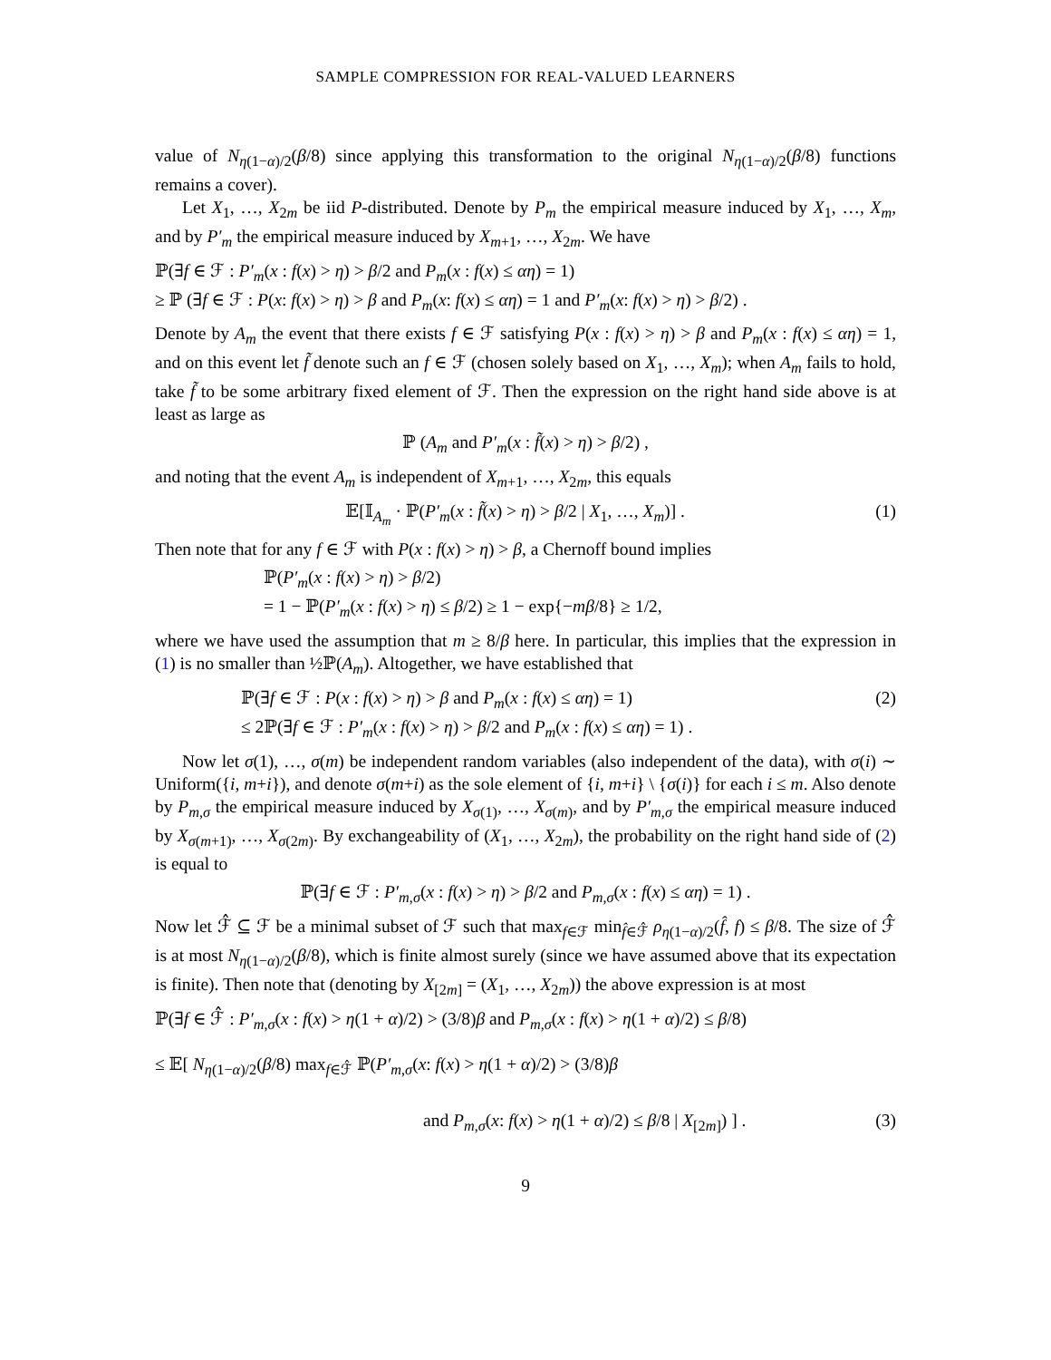SAMPLE COMPRESSION FOR REAL-VALUED LEARNERS
value of N<sub>η(1−α)/2</sub>(β/8) since applying this transformation to the original N<sub>η(1−α)/2</sub>(β/8) functions remains a cover).
Let X<sub>1</sub>, …, X<sub>2m</sub> be iid P-distributed. Denote by P<sub>m</sub> the empirical measure induced by X<sub>1</sub>, …, X<sub>m</sub>, and by P′<sub>m</sub> the empirical measure induced by X<sub>m+1</sub>, …, X<sub>2m</sub>. We have
ℙ(∃f ∈ ℱ : P′<sub>m</sub>(x : f(x) > η) > β/2 and P<sub>m</sub>(x : f(x) ≤ αη) = 1)
≥ ℙ (∃f ∈ ℱ : P(x: f(x) > η) > β and P<sub>m</sub>(x: f(x) ≤ αη) = 1 and P′<sub>m</sub>(x: f(x) > η) > β/2) .
Denote by A<sub>m</sub> the event that there exists f ∈ ℱ satisfying P(x : f(x) > η) > β and P<sub>m</sub>(x : f(x) ≤ αη) = 1, and on this event let f̃ denote such an f ∈ ℱ (chosen solely based on X<sub>1</sub>, …, X<sub>m</sub>); when A<sub>m</sub> fails to hold, take f̃ to be some arbitrary fixed element of ℱ. Then the expression on the right hand side above is at least as large as
ℙ (A<sub>m</sub> and P′<sub>m</sub>(x : f̃(x) > η) > β/2) ,
and noting that the event A<sub>m</sub> is independent of X<sub>m+1</sub>, …, X<sub>2m</sub>, this equals
(1) 𝔼[𝕀<sub>A<sub>m</sub></sub> · ℙ(P′<sub>m</sub>(x : f̃(x) > η) > β/2 | X<sub>1</sub>, …, X<sub>m</sub>)] .
Then note that for any f ∈ ℱ with P(x : f(x) > η) > β, a Chernoff bound implies
ℙ(P′<sub>m</sub>(x : f(x) > η) > β/2)
= 1 − ℙ(P′<sub>m</sub>(x : f(x) > η) ≤ β/2) ≥ 1 − exp{−mβ/8} ≥ 1/2,
where we have used the assumption that m ≥ 8/β here. In particular, this implies that the expression in (1) is no smaller than ½ℙ(A<sub>m</sub>). Altogether, we have established that
(2) ℙ(∃f ∈ ℱ : P(x : f(x) > η) > β and P<sub>m</sub>(x : f(x) ≤ αη) = 1)
≤ 2ℙ(∃f ∈ ℱ : P′<sub>m</sub>(x : f(x) > η) > β/2 and P<sub>m</sub>(x : f(x) ≤ αη) = 1) .
Now let σ(1), …, σ(m) be independent random variables (also independent of the data), with σ(i) ∼ Uniform({i, m+i}), and denote σ(m+i) as the sole element of {i, m+i} \ {σ(i)} for each i ≤ m. Also denote by P<sub>m,σ</sub> the empirical measure induced by X<sub>σ(1)</sub>, …, X<sub>σ(m)</sub>, and by P′<sub>m,σ</sub> the empirical measure induced by X<sub>σ(m+1)</sub>, …, X<sub>σ(2m)</sub>. By exchangeability of (X<sub>1</sub>, …, X<sub>2m</sub>), the probability on the right hand side of (2) is equal to
ℙ(∃f ∈ ℱ : P′<sub>m,σ</sub>(x : f(x) > η) > β/2 and P<sub>m,σ</sub>(x : f(x) ≤ αη) = 1) .
Now let ℱ̂ ⊆ ℱ be a minimal subset of ℱ such that max<sub>f∈ℱ</sub> min<sub>f̂∈ℱ̂</sub> ρ<sub>η(1−α)/2</sub>(f̂, f) ≤ β/8. The size of ℱ̂ is at most N<sub>η(1−α)/2</sub>(β/8), which is finite almost surely (since we have assumed above that its expectation is finite). Then note that (denoting by X<sub>[2m]</sub> = (X<sub>1</sub>, …, X<sub>2m</sub>)) the above expression is at most
ℙ(∃f ∈ ℱ̂ : P′<sub>m,σ</sub>(x : f(x) > η(1 + α)/2) > (3/8)β and P<sub>m,σ</sub>(x : f(x) > η(1 + α)/2) ≤ β/8)
≤ 𝔼[ N<sub>η(1−α)/2</sub>(β/8) max<sub>f∈ℱ̂</sub> ℙ(P′<sub>m,σ</sub>(x: f(x) > η(1 + α)/2) > (3/8)β
(3) and P<sub>m,σ</sub>(x: f(x) > η(1 + α)/2) ≤ β/8 | X<sub>[2m]</sub>) ] .
9